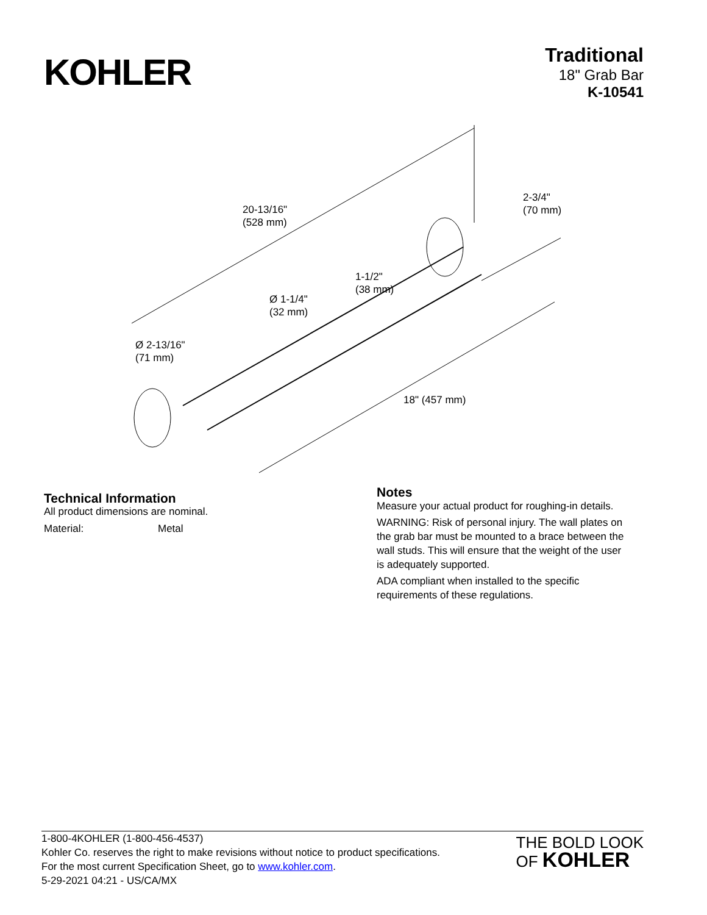KOHLER
Traditional
18" Grab Bar
K-10541
20-13/16"
(528 mm)
2-3/4"
(70 mm)
1-1/2"
(38 mm)
Ø 1-1/4"
(32 mm)
Ø 2-13/16"
(71 mm)
18" (457 mm)
Technical Information
All product dimensions are nominal.
Material: Metal
Notes
Measure your actual product for roughing-in details.
WARNING: Risk of personal injury. The wall plates on the grab bar must be mounted to a brace between the wall studs. This will ensure that the weight of the user is adequately supported.
ADA compliant when installed to the specific requirements of these regulations.
1-800-4KOHLER (1-800-456-4537)
Kohler Co. reserves the right to make revisions without notice to product specifications.
For the most current Specification Sheet, go to www.kohler.com.
5-29-2021 04:21 - US/CA/MX
THE BOLD LOOK
OF KOHLER